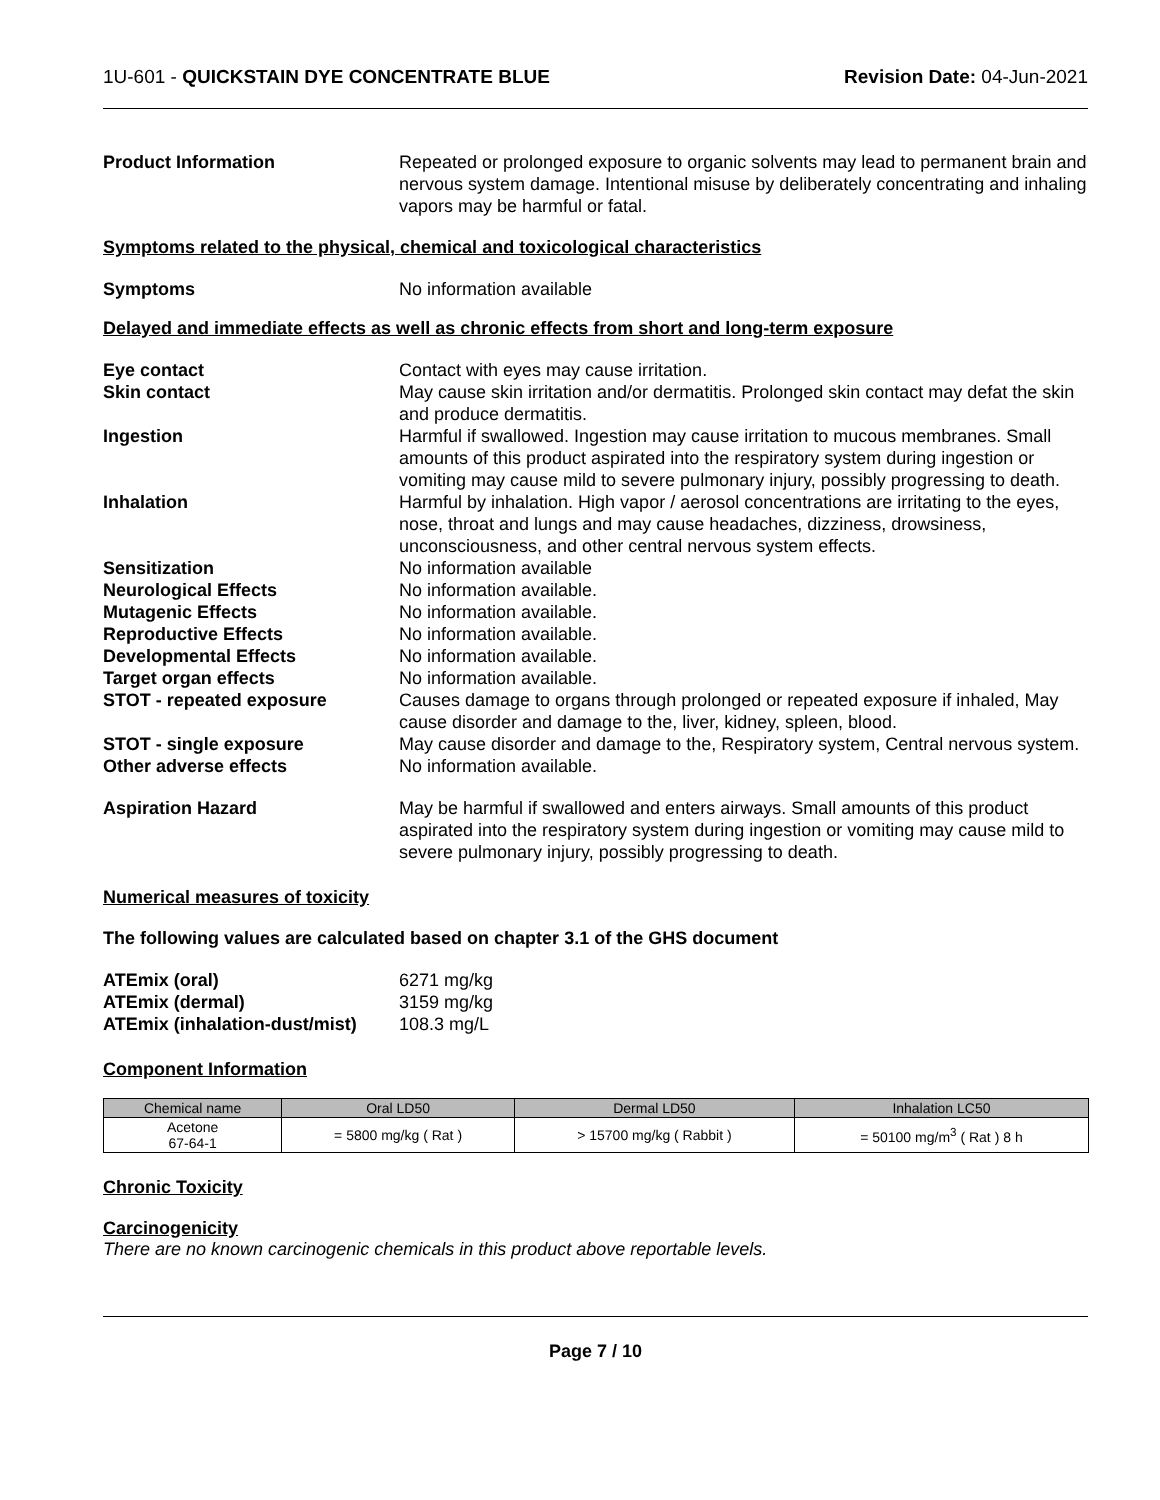1U-601 - QUICKSTAIN DYE CONCENTRATE BLUE Revision Date: 04-Jun-2021
Product Information Repeated or prolonged exposure to organic solvents may lead to permanent brain and nervous system damage. Intentional misuse by deliberately concentrating and inhaling vapors may be harmful or fatal.
Symptoms related to the physical, chemical and toxicological characteristics
Symptoms No information available
Delayed and immediate effects as well as chronic effects from short and long-term exposure
Eye contact Contact with eyes may cause irritation.
Skin contact May cause skin irritation and/or dermatitis. Prolonged skin contact may defat the skin and produce dermatitis.
Ingestion Harmful if swallowed. Ingestion may cause irritation to mucous membranes. Small amounts of this product aspirated into the respiratory system during ingestion or vomiting may cause mild to severe pulmonary injury, possibly progressing to death.
Inhalation Harmful by inhalation. High vapor / aerosol concentrations are irritating to the eyes, nose, throat and lungs and may cause headaches, dizziness, drowsiness, unconsciousness, and other central nervous system effects.
Sensitization No information available
Neurological Effects No information available.
Mutagenic Effects No information available.
Reproductive Effects No information available.
Developmental Effects No information available.
Target organ effects No information available.
STOT - repeated exposure Causes damage to organs through prolonged or repeated exposure if inhaled, May cause disorder and damage to the, liver, kidney, spleen, blood.
STOT - single exposure May cause disorder and damage to the, Respiratory system, Central nervous system.
Other adverse effects No information available.
Aspiration Hazard May be harmful if swallowed and enters airways. Small amounts of this product aspirated into the respiratory system during ingestion or vomiting may cause mild to severe pulmonary injury, possibly progressing to death.
Numerical measures of toxicity
The following values are calculated based on chapter 3.1 of the GHS document
ATEmix (oral) 6271 mg/kg
ATEmix (dermal) 3159 mg/kg
ATEmix (inhalation-dust/mist)
108.3 mg/L
Component Information
| Chemical name | Oral LD50 | Dermal LD50 | Inhalation LC50 |
| --- | --- | --- | --- |
| Acetone 67-64-1 | = 5800 mg/kg ( Rat ) | > 15700 mg/kg ( Rabbit ) | = 50100 mg/m<sup>3</sup> ( Rat ) 8 h |
Chronic Toxicity
Carcinogenicity
There are no known carcinogenic chemicals in this product above reportable levels.
Page 7 / 10